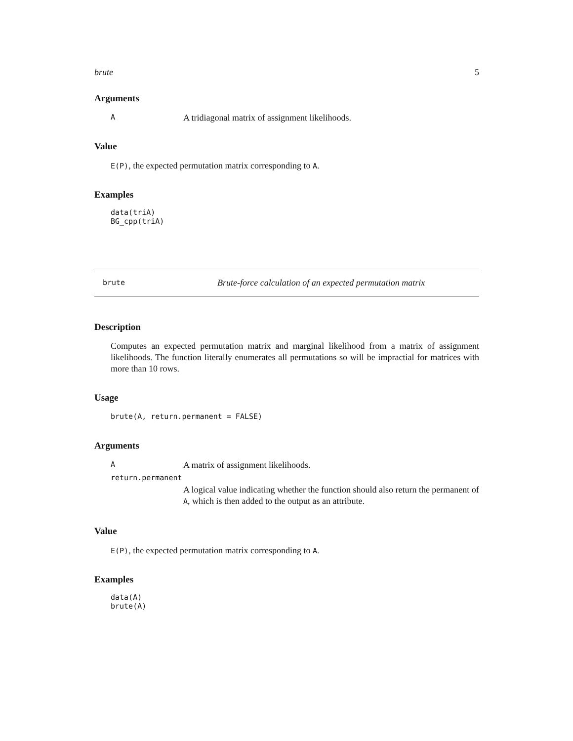brute 5
Arguments
A A tridiagonal matrix of assignment likelihoods.
Value
E(P), the expected permutation matrix corresponding to A.
Examples
data(triA)
BG_cpp(triA)
brute Brute-force calculation of an expected permutation matrix
Description
Computes an expected permutation matrix and marginal likelihood from a matrix of assignment likelihoods. The function literally enumerates all permutations so will be impractial for matrices with more than 10 rows.
Usage
brute(A, return.permanent = FALSE)
Arguments
A A matrix of assignment likelihoods.
return.permanent
A logical value indicating whether the function should also return the permanent of A, which is then added to the output as an attribute.
Value
E(P), the expected permutation matrix corresponding to A.
Examples
data(A)
brute(A)